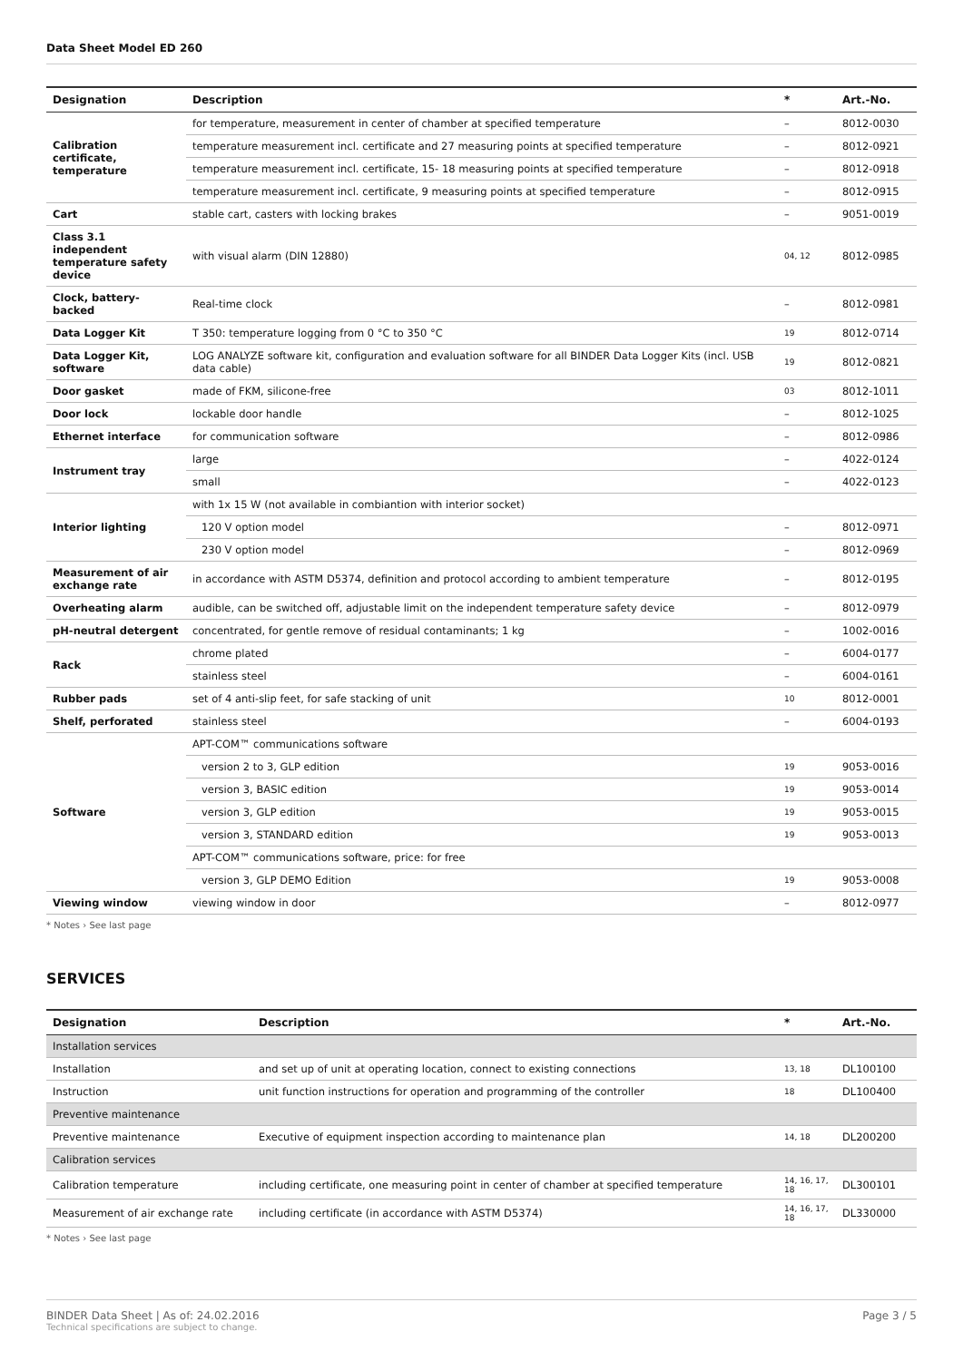Data Sheet Model ED 260
| Designation | Description | * | Art.-No. |
| --- | --- | --- | --- |
| Calibration certificate, temperature | for temperature, measurement in center of chamber at specified temperature | – | 8012-0030 |
| | temperature measurement incl. certificate and 27 measuring points at specified temperature | – | 8012-0921 |
| | temperature measurement incl. certificate, 15- 18 measuring points at specified temperature | – | 8012-0918 |
| | temperature measurement incl. certificate, 9 measuring points at specified temperature | – | 8012-0915 |
| Cart | stable cart, casters with locking brakes | – | 9051-0019 |
| Class 3.1 independent temperature safety device | with visual alarm (DIN 12880) | 04, 12 | 8012-0985 |
| Clock, battery-backed | Real-time clock | – | 8012-0981 |
| Data Logger Kit | T 350: temperature logging from 0 °C to 350 °C | 19 | 8012-0714 |
| Data Logger Kit, software | LOG ANALYZE software kit, configuration and evaluation software for all BINDER Data Logger Kits (incl. USB data cable) | 19 | 8012-0821 |
| Door gasket | made of FKM, silicone-free | 03 | 8012-1011 |
| Door lock | lockable door handle | – | 8012-1025 |
| Ethernet interface | for communication software | – | 8012-0986 |
| Instrument tray | large | – | 4022-0124 |
| | small | – | 4022-0123 |
| Interior lighting | with 1x 15 W (not available in combiantion with interior socket) | | |
| | 120 V option model | – | 8012-0971 |
| | 230 V option model | – | 8012-0969 |
| Measurement of air exchange rate | in accordance with ASTM D5374, definition and protocol according to ambient temperature | – | 8012-0195 |
| Overheating alarm | audible, can be switched off, adjustable limit on the independent temperature safety device | – | 8012-0979 |
| pH-neutral detergent | concentrated, for gentle remove of residual contaminants; 1 kg | – | 1002-0016 |
| Rack | chrome plated | – | 6004-0177 |
| | stainless steel | – | 6004-0161 |
| Rubber pads | set of 4 anti-slip feet, for safe stacking of unit | 10 | 8012-0001 |
| Shelf, perforated | stainless steel | – | 6004-0193 |
| Software | APT-COM™ communications software | | |
| | version 2 to 3, GLP edition | 19 | 9053-0016 |
| | version 3, BASIC edition | 19 | 9053-0014 |
| | version 3, GLP edition | 19 | 9053-0015 |
| | version 3, STANDARD edition | 19 | 9053-0013 |
| | APT-COM™ communications software, price: for free | | |
| | version 3, GLP DEMO Edition | 19 | 9053-0008 |
| Viewing window | viewing window in door | – | 8012-0977 |
* Notes › See last page
SERVICES
| Designation | Description | * | Art.-No. |
| --- | --- | --- | --- |
| Installation services | | | |
| Installation | and set up of unit at operating location, connect to existing connections | 13, 18 | DL100100 |
| Instruction | unit function instructions for operation and programming of the controller | 18 | DL100400 |
| Preventive maintenance | | | |
| Preventive maintenance | Executive of equipment inspection according to maintenance plan | 14, 18 | DL200200 |
| Calibration services | | | |
| Calibration temperature | including certificate, one measuring point in center of chamber at specified temperature | 14, 16, 17, 18 | DL300101 |
| Measurement of air exchange rate | including certificate (in accordance with ASTM D5374) | 14, 16, 17, 18 | DL330000 |
* Notes › See last page
BINDER Data Sheet | As of: 24.02.2016
Technical specifications are subject to change.
Page 3 / 5